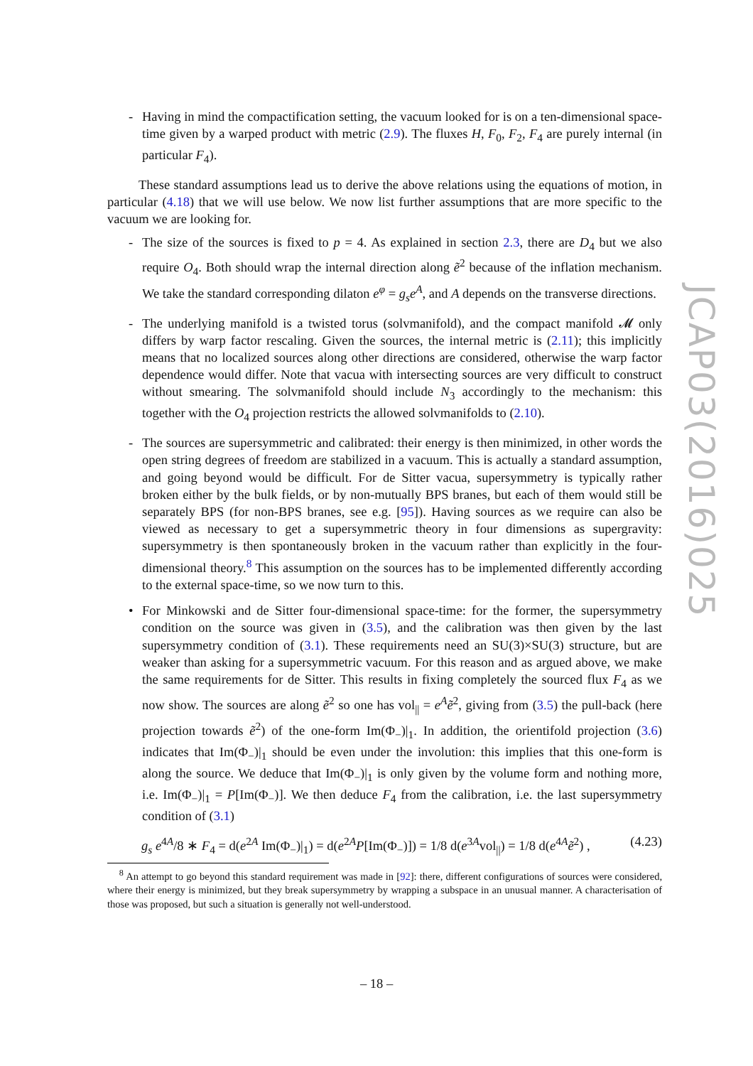- Having in mind the compactification setting, the vacuum looked for is on a ten-dimensional space-time given by a warped product with metric (2.9). The fluxes H, F<sub>0</sub>, F<sub>2</sub>, F<sub>4</sub> are purely internal (in particular F<sub>4</sub>).
These standard assumptions lead us to derive the above relations using the equations of motion, in particular (4.18) that we will use below. We now list further assumptions that are more specific to the vacuum we are looking for.
- The size of the sources is fixed to p = 4. As explained in section 2.3, there are D<sub>4</sub> but we also require O<sub>4</sub>. Both should wrap the internal direction along ẽ<sup>2</sup> because of the inflation mechanism. We take the standard corresponding dilaton e<sup>φ</sup> = g<sub>s</sub>e<sup>A</sup>, and A depends on the transverse directions.
- The underlying manifold is a twisted torus (solvmanifold), and the compact manifold 𝓜 only differs by warp factor rescaling. Given the sources, the internal metric is (2.11); this implicitly means that no localized sources along other directions are considered, otherwise the warp factor dependence would differ. Note that vacua with intersecting sources are very difficult to construct without smearing. The solvmanifold should include N<sub>3</sub> accordingly to the mechanism: this together with the O<sub>4</sub> projection restricts the allowed solvmanifolds to (2.10).
- The sources are supersymmetric and calibrated: their energy is then minimized, in other words the open string degrees of freedom are stabilized in a vacuum. This is actually a standard assumption, and going beyond would be difficult. For de Sitter vacua, supersymmetry is typically rather broken either by the bulk fields, or by non-mutually BPS branes, but each of them would still be separately BPS (for non-BPS branes, see e.g. [95]). Having sources as we require can also be viewed as necessary to get a supersymmetric theory in four dimensions as supergravity: supersymmetry is then spontaneously broken in the vacuum rather than explicitly in the four-dimensional theory.<sup>8</sup> This assumption on the sources has to be implemented differently according to the external space-time, so we now turn to this.
• For Minkowski and de Sitter four-dimensional space-time: for the former, the supersymmetry condition on the source was given in (3.5), and the calibration was then given by the last supersymmetry condition of (3.1). These requirements need an SU(3)×SU(3) structure, but are weaker than asking for a supersymmetric vacuum. For this reason and as argued above, we make the same requirements for de Sitter. This results in fixing completely the sourced flux F<sub>4</sub> as we now show. The sources are along ẽ<sup>2</sup> so one has vol<sub>||</sub> = e<sup>A</sup>ẽ<sup>2</sup>, giving from (3.5) the pull-back (here projection towards ẽ<sup>2</sup>) of the one-form Im(Φ<sub>−</sub>)|<sub>1</sub>. In addition, the orientifold projection (3.6) indicates that Im(Φ<sub>−</sub>)|<sub>1</sub> should be even under the involution: this implies that this one-form is along the source. We deduce that Im(Φ<sub>−</sub>)|<sub>1</sub> is only given by the volume form and nothing more, i.e. Im(Φ<sub>−</sub>)|<sub>1</sub> = P[Im(Φ<sub>−</sub>)]. We then deduce F<sub>4</sub> from the calibration, i.e. the last supersymmetry condition of (3.1)
g<sub>s</sub> e<sup>4A</sup>/8 ∗ F<sub>4</sub> = d(e<sup>2A</sup> Im(Φ<sub>−</sub>)|<sub>1</sub>) = d(e<sup>2A</sup>P[Im(Φ<sub>−</sub>)]) = 1/8 d(e<sup>3A</sup>vol<sub>||</sub>) = 1/8 d(e<sup>4A</sup>ẽ<sup>2</sup>) , (4.23)
<sup>8</sup> An attempt to go beyond this standard requirement was made in [92]: there, different configurations of sources were considered, where their energy is minimized, but they break supersymmetry by wrapping a subspace in an unusual manner. A characterisation of those was proposed, but such a situation is generally not well-understood.
JCAP03(2016)025
– 18 –